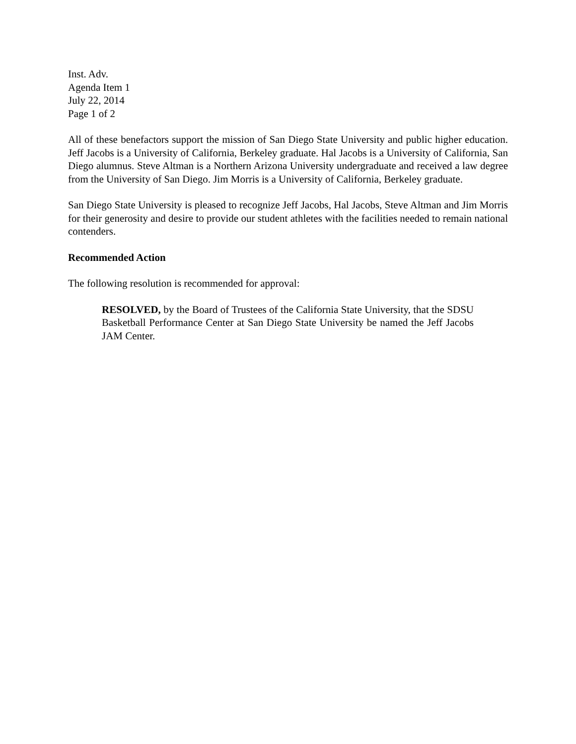Inst. Adv.
Agenda Item 1
July 22, 2014
Page 1 of 2
All of these benefactors support the mission of San Diego State University and public higher education. Jeff Jacobs is a University of California, Berkeley graduate. Hal Jacobs is a University of California, San Diego alumnus. Steve Altman is a Northern Arizona University undergraduate and received a law degree from the University of San Diego. Jim Morris is a University of California, Berkeley graduate.
San Diego State University is pleased to recognize Jeff Jacobs, Hal Jacobs, Steve Altman and Jim Morris for their generosity and desire to provide our student athletes with the facilities needed to remain national contenders.
Recommended Action
The following resolution is recommended for approval:
RESOLVED, by the Board of Trustees of the California State University, that the SDSU Basketball Performance Center at San Diego State University be named the Jeff Jacobs JAM Center.